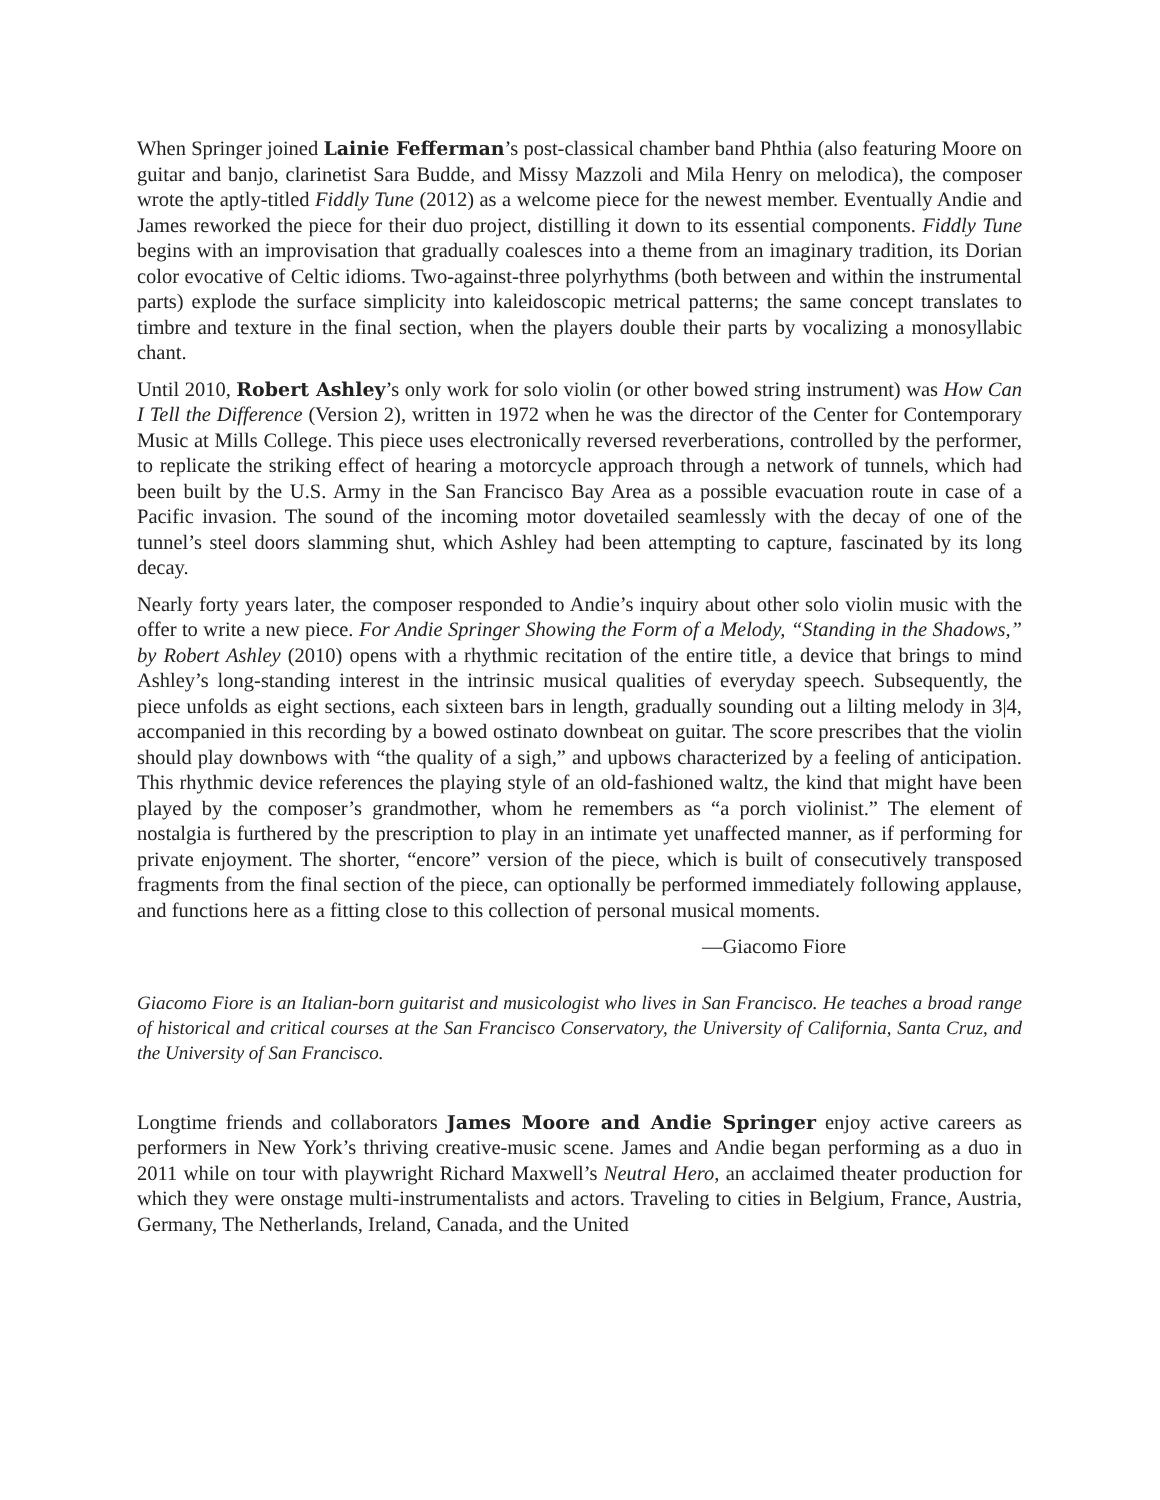When Springer joined Lainie Fefferman’s post-classical chamber band Phthia (also featuring Moore on guitar and banjo, clarinetist Sara Budde, and Missy Mazzoli and Mila Henry on melodica), the composer wrote the aptly-titled Fiddly Tune (2012) as a welcome piece for the newest member. Eventually Andie and James reworked the piece for their duo project, distilling it down to its essential components. Fiddly Tune begins with an improvisation that gradually coalesces into a theme from an imaginary tradition, its Dorian color evocative of Celtic idioms. Two-against-three polyrhythms (both between and within the instrumental parts) explode the surface simplicity into kaleidoscopic metrical patterns; the same concept translates to timbre and texture in the final section, when the players double their parts by vocalizing a monosyllabic chant.
Until 2010, Robert Ashley’s only work for solo violin (or other bowed string instrument) was How Can I Tell the Difference (Version 2), written in 1972 when he was the director of the Center for Contemporary Music at Mills College. This piece uses electronically reversed reverberations, controlled by the performer, to replicate the striking effect of hearing a motorcycle approach through a network of tunnels, which had been built by the U.S. Army in the San Francisco Bay Area as a possible evacuation route in case of a Pacific invasion. The sound of the incoming motor dovetailed seamlessly with the decay of one of the tunnel’s steel doors slamming shut, which Ashley had been attempting to capture, fascinated by its long decay.
Nearly forty years later, the composer responded to Andie’s inquiry about other solo violin music with the offer to write a new piece. For Andie Springer Showing the Form of a Melody, “Standing in the Shadows,” by Robert Ashley (2010) opens with a rhythmic recitation of the entire title, a device that brings to mind Ashley’s long-standing interest in the intrinsic musical qualities of everyday speech. Subsequently, the piece unfolds as eight sections, each sixteen bars in length, gradually sounding out a lilting melody in 3|4, accompanied in this recording by a bowed ostinato downbeat on guitar. The score prescribes that the violin should play downbows with “the quality of a sigh,” and upbows characterized by a feeling of anticipation. This rhythmic device references the playing style of an old-fashioned waltz, the kind that might have been played by the composer’s grandmother, whom he remembers as “a porch violinist.” The element of nostalgia is furthered by the prescription to play in an intimate yet unaffected manner, as if performing for private enjoyment. The shorter, “encore” version of the piece, which is built of consecutively transposed fragments from the final section of the piece, can optionally be performed immediately following applause, and functions here as a fitting close to this collection of personal musical moments.
—Giacomo Fiore
Giacomo Fiore is an Italian-born guitarist and musicologist who lives in San Francisco. He teaches a broad range of historical and critical courses at the San Francisco Conservatory, the University of California, Santa Cruz, and the University of San Francisco.
Longtime friends and collaborators James Moore and Andie Springer enjoy active careers as performers in New York’s thriving creative-music scene. James and Andie began performing as a duo in 2011 while on tour with playwright Richard Maxwell’s Neutral Hero, an acclaimed theater production for which they were onstage multi-instrumentalists and actors. Traveling to cities in Belgium, France, Austria, Germany, The Netherlands, Ireland, Canada, and the United